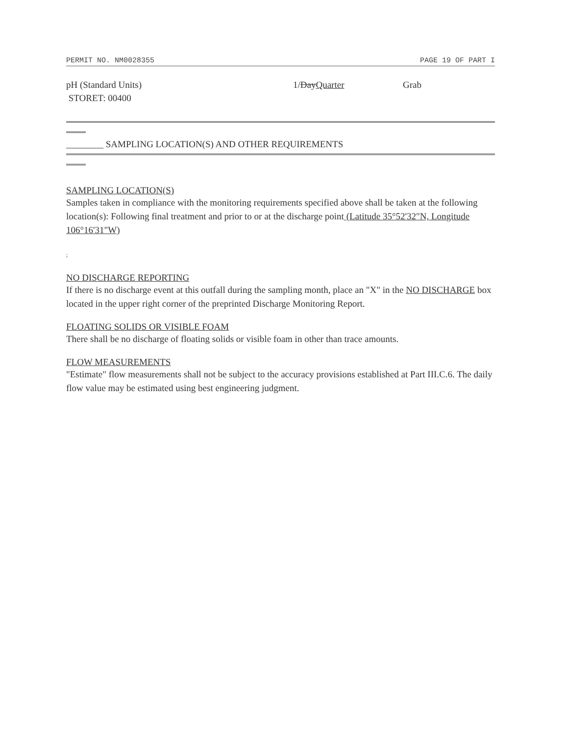PERMIT NO. NM0028355 PAGE 19 OF PART I
pH (Standard Units)
STORET: 00400
1/DayQuarter Grab
________ SAMPLING LOCATION(S) AND OTHER REQUIREMENTS
SAMPLING LOCATION(S)
Samples taken in compliance with the monitoring requirements specified above shall be taken at the following location(s): Following final treatment and prior to or at the discharge point (Latitude 35°52'32"N, Longitude 106°16'31"W)
;
NO DISCHARGE REPORTING
If there is no discharge event at this outfall during the sampling month, place an "X" in the NO DISCHARGE box located in the upper right corner of the preprinted Discharge Monitoring Report.
FLOATING SOLIDS OR VISIBLE FOAM
There shall be no discharge of floating solids or visible foam in other than trace amounts.
FLOW MEASUREMENTS
"Estimate" flow measurements shall not be subject to the accuracy provisions established at Part III.C.6. The daily flow value may be estimated using best engineering judgment.